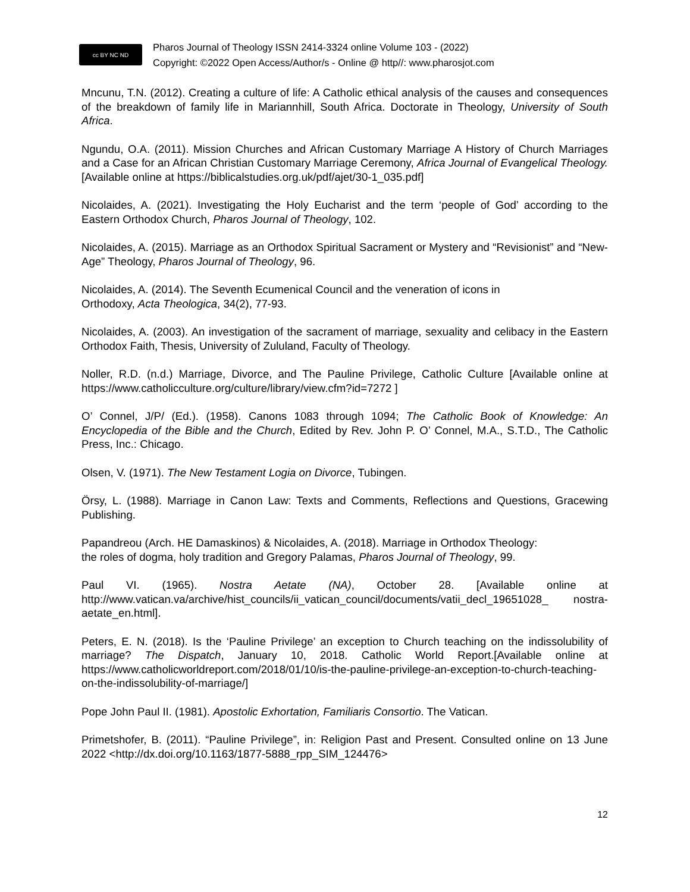cc BY NC ND
Pharos Journal of Theology ISSN 2414-3324 online Volume 103 - (2022)
Copyright: ©2022 Open Access/Author/s - Online @ http//: www.pharosjot.com
Mncunu, T.N. (2012). Creating a culture of life: A Catholic ethical analysis of the causes and consequences of the breakdown of family life in Mariannhill, South Africa. Doctorate in Theology, University of South Africa.
Ngundu, O.A. (2011). Mission Churches and African Customary Marriage A History of Church Marriages and a Case for an African Christian Customary Marriage Ceremony, Africa Journal of Evangelical Theology. [Available online at https://biblicalstudies.org.uk/pdf/ajet/30-1_035.pdf]
Nicolaides, A. (2021). Investigating the Holy Eucharist and the term ‘people of God’ according to the Eastern Orthodox Church, Pharos Journal of Theology, 102.
Nicolaides, A. (2015). Marriage as an Orthodox Spiritual Sacrament or Mystery and “Revisionist” and “New-Age” Theology, Pharos Journal of Theology, 96.
Nicolaides, A. (2014). The Seventh Ecumenical Council and the veneration of icons in
Orthodoxy, Acta Theologica, 34(2), 77-93.
Nicolaides, A. (2003). An investigation of the sacrament of marriage, sexuality and celibacy in the Eastern Orthodox Faith, Thesis, University of Zululand, Faculty of Theology.
Noller, R.D. (n.d.) Marriage, Divorce, and The Pauline Privilege, Catholic Culture [Available online at https://www.catholicculture.org/culture/library/view.cfm?id=7272 ]
O’ Connel, J/P/ (Ed.). (1958). Canons 1083 through 1094; The Catholic Book of Knowledge: An Encyclopedia of the Bible and the Church, Edited by Rev. John P. O’ Connel, M.A., S.T.D., The Catholic Press, Inc.: Chicago.
Olsen, V. (1971). The New Testament Logia on Divorce, Tubingen.
Örsy, L. (1988). Marriage in Canon Law: Texts and Comments, Reflections and Questions, Gracewing Publishing.
Papandreou (Arch. HE Damaskinos) & Nicolaides, A. (2018). Marriage in Orthodox Theology:
the roles of dogma, holy tradition and Gregory Palamas, Pharos Journal of Theology, 99.
Paul VI. (1965). Nostra Aetate (NA), October 28. [Available online at http://www.vatican.va/archive/hist_councils/ii_vatican_council/documents/vatii_decl_19651028_ nostra-aetate_en.html].
Peters, E. N. (2018). Is the ‘Pauline Privilege’ an exception to Church teaching on the indissolubility of marriage? The Dispatch, January 10, 2018. Catholic World Report.[Available online at https://www.catholicworldreport.com/2018/01/10/is-the-pauline-privilege-an-exception-to-church-teaching-on-the-indissolubility-of-marriage/]
Pope John Paul II. (1981). Apostolic Exhortation, Familiaris Consortio. The Vatican.
Primetshofer, B. (2011). “Pauline Privilege”, in: Religion Past and Present. Consulted online on 13 June 2022 <http://dx.doi.org/10.1163/1877-5888_rpp_SIM_124476>
12